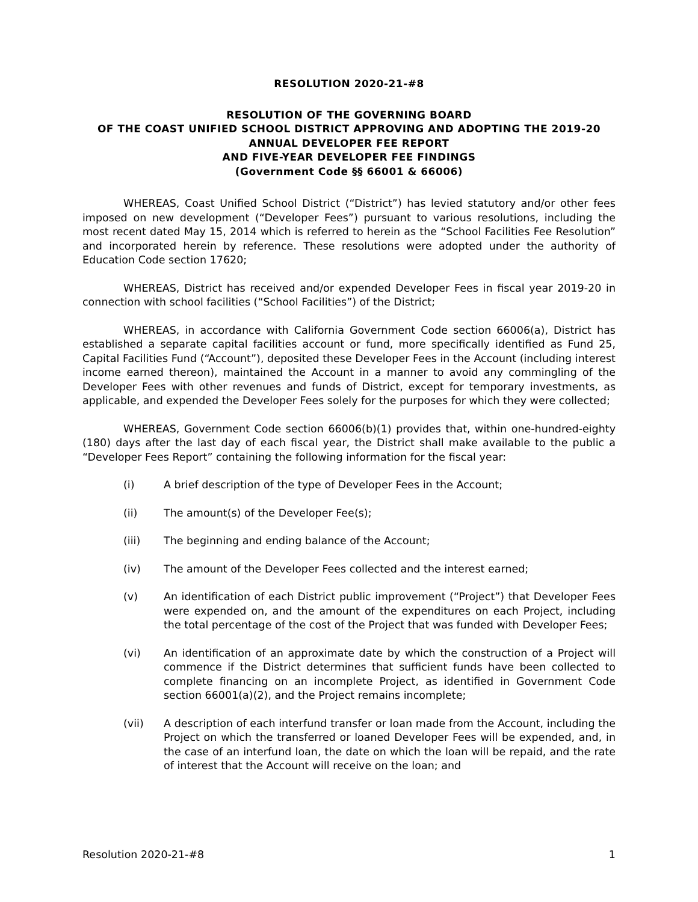RESOLUTION 2020-21-#8
RESOLUTION OF THE GOVERNING BOARD
OF THE COAST UNIFIED SCHOOL DISTRICT APPROVING AND ADOPTING THE 2019-20 ANNUAL DEVELOPER FEE REPORT
AND FIVE-YEAR DEVELOPER FEE FINDINGS
(Government Code §§ 66001 & 66006)
WHEREAS, Coast Unified School District (“District”) has levied statutory and/or other fees imposed on new development (“Developer Fees”) pursuant to various resolutions, including the most recent dated May 15, 2014 which is referred to herein as the “School Facilities Fee Resolution” and incorporated herein by reference. These resolutions were adopted under the authority of Education Code section 17620;
WHEREAS, District has received and/or expended Developer Fees in fiscal year 2019-20 in connection with school facilities (“School Facilities”) of the District;
WHEREAS, in accordance with California Government Code section 66006(a), District has established a separate capital facilities account or fund, more specifically identified as Fund 25, Capital Facilities Fund (“Account”), deposited these Developer Fees in the Account (including interest income earned thereon), maintained the Account in a manner to avoid any commingling of the Developer Fees with other revenues and funds of District, except for temporary investments, as applicable, and expended the Developer Fees solely for the purposes for which they were collected;
WHEREAS, Government Code section 66006(b)(1) provides that, within one-hundred-eighty (180) days after the last day of each fiscal year, the District shall make available to the public a “Developer Fees Report” containing the following information for the fiscal year:
(i) A brief description of the type of Developer Fees in the Account;
(ii) The amount(s) of the Developer Fee(s);
(iii) The beginning and ending balance of the Account;
(iv) The amount of the Developer Fees collected and the interest earned;
(v) An identification of each District public improvement (“Project”) that Developer Fees were expended on, and the amount of the expenditures on each Project, including the total percentage of the cost of the Project that was funded with Developer Fees;
(vi) An identification of an approximate date by which the construction of a Project will commence if the District determines that sufficient funds have been collected to complete financing on an incomplete Project, as identified in Government Code section 66001(a)(2), and the Project remains incomplete;
(vii) A description of each interfund transfer or loan made from the Account, including the Project on which the transferred or loaned Developer Fees will be expended, and, in the case of an interfund loan, the date on which the loan will be repaid, and the rate of interest that the Account will receive on the loan; and
Resolution 2020-21-#8 1